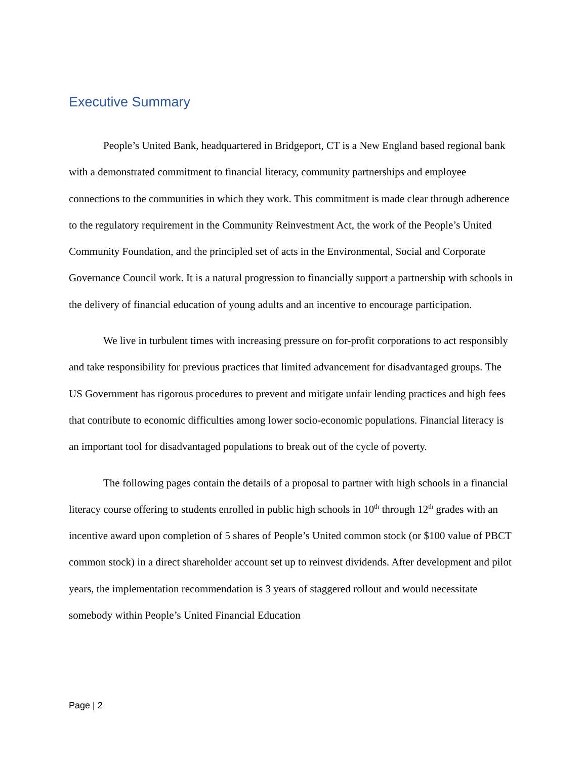Executive Summary
People’s United Bank, headquartered in Bridgeport, CT is a New England based regional bank with a demonstrated commitment to financial literacy, community partnerships and employee connections to the communities in which they work. This commitment is made clear through adherence to the regulatory requirement in the Community Reinvestment Act, the work of the People’s United Community Foundation, and the principled set of acts in the Environmental, Social and Corporate Governance Council work. It is a natural progression to financially support a partnership with schools in the delivery of financial education of young adults and an incentive to encourage participation.
We live in turbulent times with increasing pressure on for-profit corporations to act responsibly and take responsibility for previous practices that limited advancement for disadvantaged groups. The US Government has rigorous procedures to prevent and mitigate unfair lending practices and high fees that contribute to economic difficulties among lower socio-economic populations. Financial literacy is an important tool for disadvantaged populations to break out of the cycle of poverty.
The following pages contain the details of a proposal to partner with high schools in a financial literacy course offering to students enrolled in public high schools in 10<sup>th</sup> through 12<sup>th</sup> grades with an incentive award upon completion of 5 shares of People’s United common stock (or $100 value of PBCT common stock) in a direct shareholder account set up to reinvest dividends. After development and pilot years, the implementation recommendation is 3 years of staggered rollout and would necessitate somebody within People’s United Financial Education
Page | 2